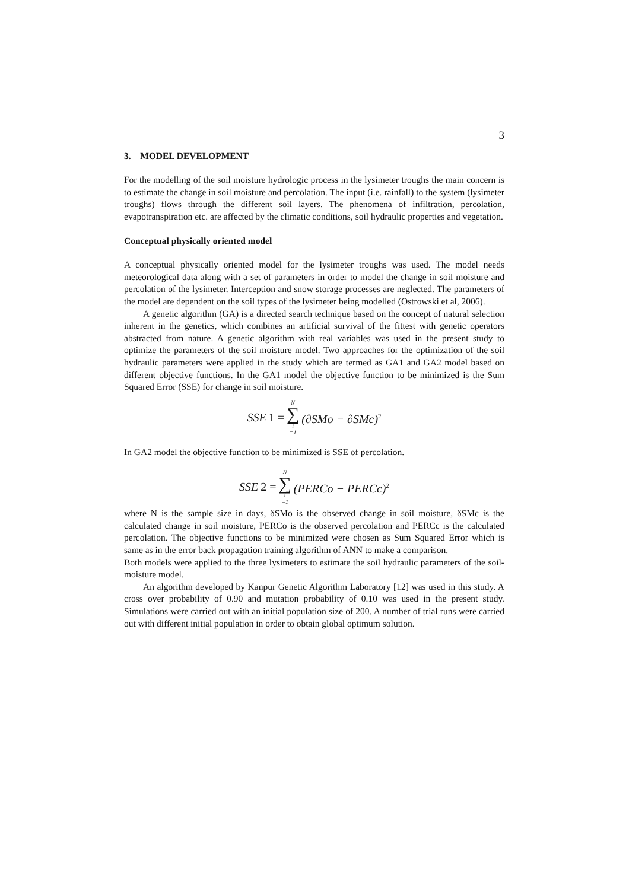3
3. MODEL DEVELOPMENT
For the modelling of the soil moisture hydrologic process in the lysimeter troughs the main concern is to estimate the change in soil moisture and percolation. The input (i.e. rainfall) to the system (lysimeter troughs) flows through the different soil layers. The phenomena of infiltration, percolation, evapotranspiration etc. are affected by the climatic conditions, soil hydraulic properties and vegetation.
Conceptual physically oriented model
A conceptual physically oriented model for the lysimeter troughs was used. The model needs meteorological data along with a set of parameters in order to model the change in soil moisture and percolation of the lysimeter. Interception and snow storage processes are neglected. The parameters of the model are dependent on the soil types of the lysimeter being modelled (Ostrowski et al, 2006).
A genetic algorithm (GA) is a directed search technique based on the concept of natural selection inherent in the genetics, which combines an artificial survival of the fittest with genetic operators abstracted from nature. A genetic algorithm with real variables was used in the present study to optimize the parameters of the soil moisture model. Two approaches for the optimization of the soil hydraulic parameters were applied in the study which are termed as GA1 and GA2 model based on different objective functions. In the GA1 model the objective function to be minimized is the Sum Squared Error (SSE) for change in soil moisture.
SSE 1 = N ∑ i =1 (∂SMo − ∂SMc)<sup>2</sup>
In GA2 model the objective function to be minimized is SSE of percolation.
SSE 2 = N ∑ i =1 (PERCo − PERCc)<sup>2</sup>
where N is the sample size in days, δSMo is the observed change in soil moisture, δSMc is the calculated change in soil moisture, PERCo is the observed percolation and PERCc is the calculated percolation. The objective functions to be minimized were chosen as Sum Squared Error which is same as in the error back propagation training algorithm of ANN to make a comparison.
Both models were applied to the three lysimeters to estimate the soil hydraulic parameters of the soil-moisture model.
An algorithm developed by Kanpur Genetic Algorithm Laboratory [12] was used in this study. A cross over probability of 0.90 and mutation probability of 0.10 was used in the present study. Simulations were carried out with an initial population size of 200. A number of trial runs were carried out with different initial population in order to obtain global optimum solution.